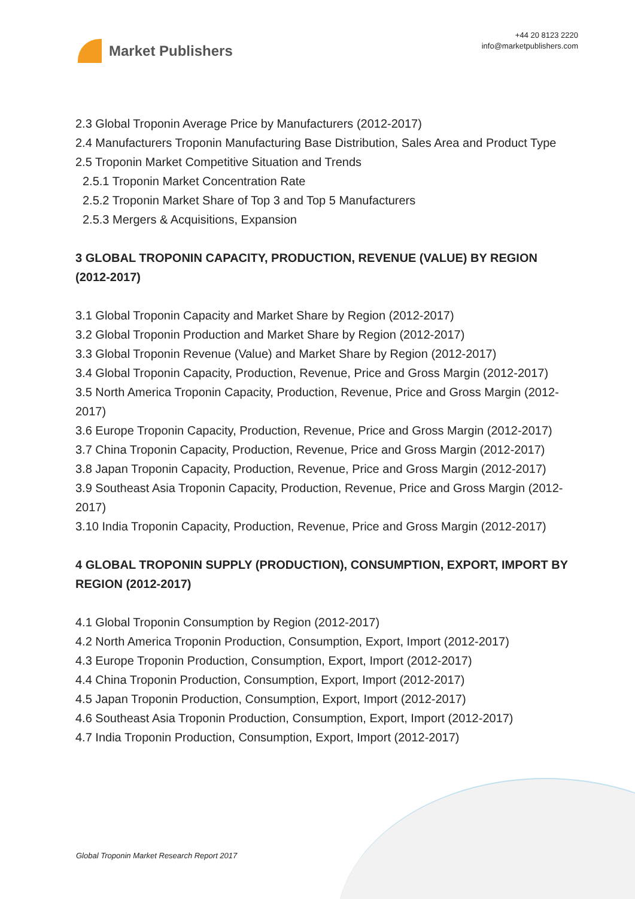Market Publishers
+44 20 8123 2220
info@marketpublishers.com
2.3 Global Troponin Average Price by Manufacturers (2012-2017)
2.4 Manufacturers Troponin Manufacturing Base Distribution, Sales Area and Product Type
2.5 Troponin Market Competitive Situation and Trends
2.5.1 Troponin Market Concentration Rate
2.5.2 Troponin Market Share of Top 3 and Top 5 Manufacturers
2.5.3 Mergers & Acquisitions, Expansion
3 GLOBAL TROPONIN CAPACITY, PRODUCTION, REVENUE (VALUE) BY REGION (2012-2017)
3.1 Global Troponin Capacity and Market Share by Region (2012-2017)
3.2 Global Troponin Production and Market Share by Region (2012-2017)
3.3 Global Troponin Revenue (Value) and Market Share by Region (2012-2017)
3.4 Global Troponin Capacity, Production, Revenue, Price and Gross Margin (2012-2017)
3.5 North America Troponin Capacity, Production, Revenue, Price and Gross Margin (2012-2017)
3.6 Europe Troponin Capacity, Production, Revenue, Price and Gross Margin (2012-2017)
3.7 China Troponin Capacity, Production, Revenue, Price and Gross Margin (2012-2017)
3.8 Japan Troponin Capacity, Production, Revenue, Price and Gross Margin (2012-2017)
3.9 Southeast Asia Troponin Capacity, Production, Revenue, Price and Gross Margin (2012-2017)
3.10 India Troponin Capacity, Production, Revenue, Price and Gross Margin (2012-2017)
4 GLOBAL TROPONIN SUPPLY (PRODUCTION), CONSUMPTION, EXPORT, IMPORT BY REGION (2012-2017)
4.1 Global Troponin Consumption by Region (2012-2017)
4.2 North America Troponin Production, Consumption, Export, Import (2012-2017)
4.3 Europe Troponin Production, Consumption, Export, Import (2012-2017)
4.4 China Troponin Production, Consumption, Export, Import (2012-2017)
4.5 Japan Troponin Production, Consumption, Export, Import (2012-2017)
4.6 Southeast Asia Troponin Production, Consumption, Export, Import (2012-2017)
4.7 India Troponin Production, Consumption, Export, Import (2012-2017)
Global Troponin Market Research Report 2017